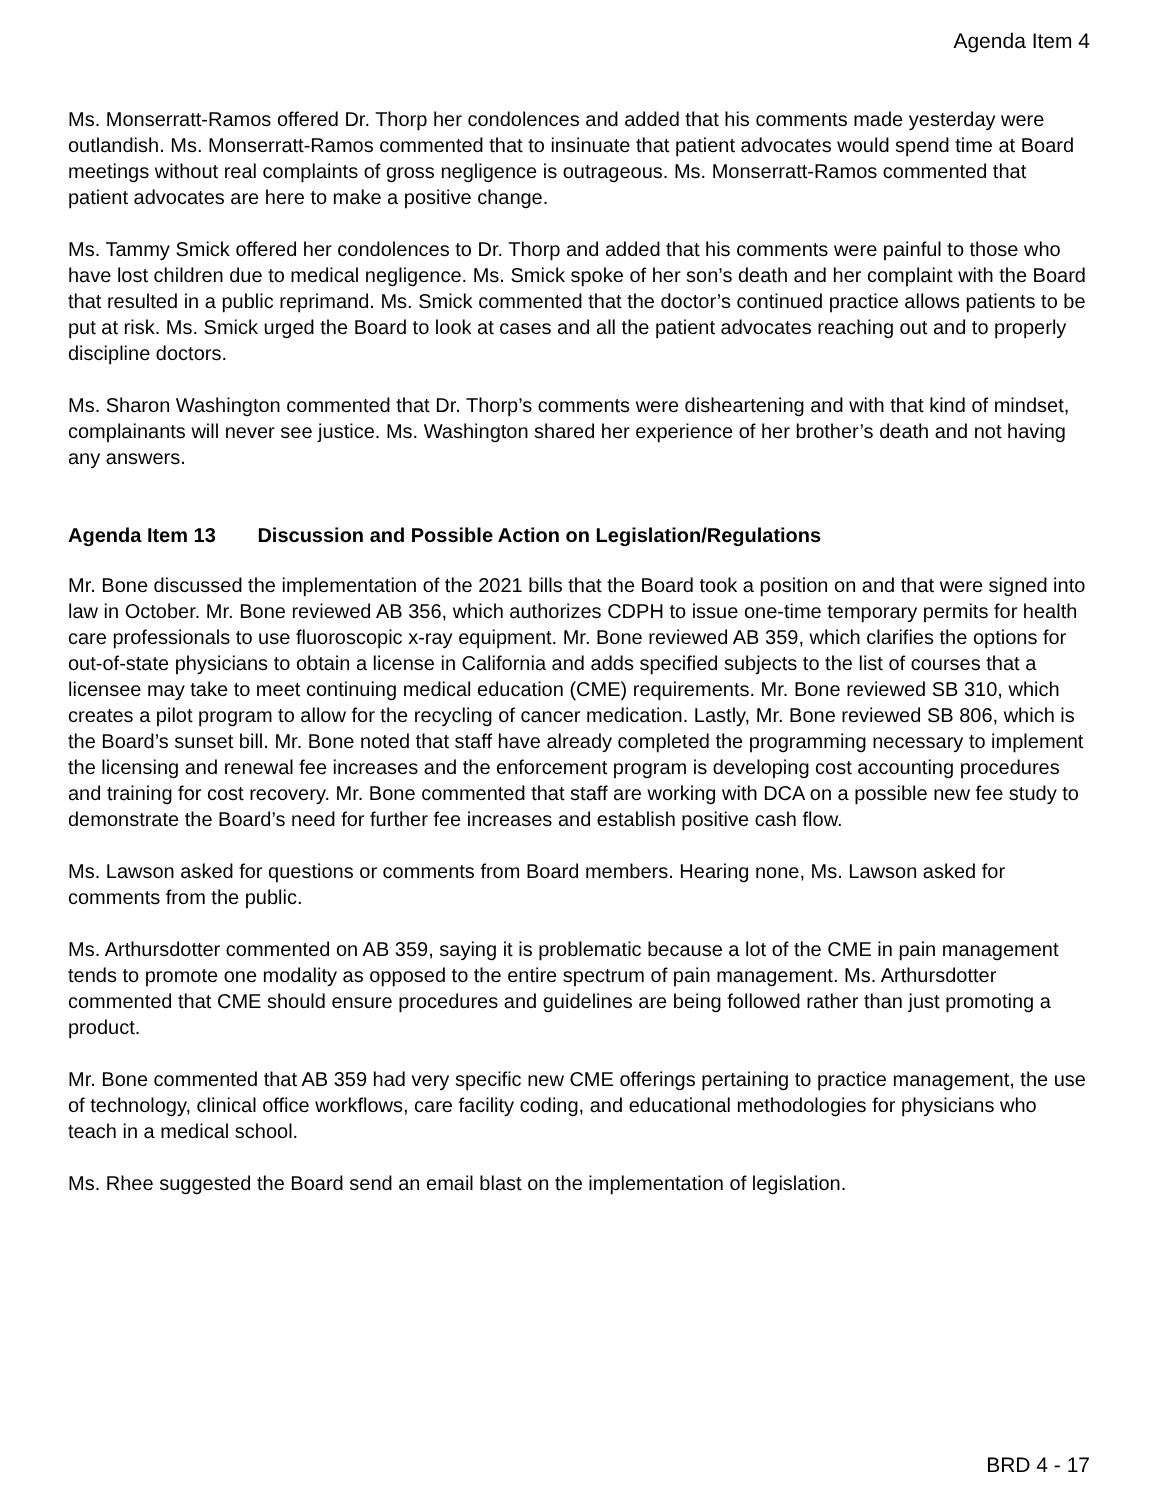Agenda Item 4
Ms. Monserratt-Ramos offered Dr. Thorp her condolences and added that his comments made yesterday were outlandish. Ms. Monserratt-Ramos commented that to insinuate that patient advocates would spend time at Board meetings without real complaints of gross negligence is outrageous. Ms. Monserratt-Ramos commented that patient advocates are here to make a positive change.
Ms. Tammy Smick offered her condolences to Dr. Thorp and added that his comments were painful to those who have lost children due to medical negligence. Ms. Smick spoke of her son’s death and her complaint with the Board that resulted in a public reprimand. Ms. Smick commented that the doctor’s continued practice allows patients to be put at risk. Ms. Smick urged the Board to look at cases and all the patient advocates reaching out and to properly discipline doctors.
Ms. Sharon Washington commented that Dr. Thorp’s comments were disheartening and with that kind of mindset, complainants will never see justice. Ms. Washington shared her experience of her brother’s death and not having any answers.
Agenda Item 13 Discussion and Possible Action on Legislation/Regulations
Mr. Bone discussed the implementation of the 2021 bills that the Board took a position on and that were signed into law in October. Mr. Bone reviewed AB 356, which authorizes CDPH to issue one-time temporary permits for health care professionals to use fluoroscopic x-ray equipment. Mr. Bone reviewed AB 359, which clarifies the options for out-of-state physicians to obtain a license in California and adds specified subjects to the list of courses that a licensee may take to meet continuing medical education (CME) requirements. Mr. Bone reviewed SB 310, which creates a pilot program to allow for the recycling of cancer medication. Lastly, Mr. Bone reviewed SB 806, which is the Board’s sunset bill. Mr. Bone noted that staff have already completed the programming necessary to implement the licensing and renewal fee increases and the enforcement program is developing cost accounting procedures and training for cost recovery. Mr. Bone commented that staff are working with DCA on a possible new fee study to demonstrate the Board’s need for further fee increases and establish positive cash flow.
Ms. Lawson asked for questions or comments from Board members. Hearing none, Ms. Lawson asked for comments from the public.
Ms. Arthursdotter commented on AB 359, saying it is problematic because a lot of the CME in pain management tends to promote one modality as opposed to the entire spectrum of pain management. Ms. Arthursdotter commented that CME should ensure procedures and guidelines are being followed rather than just promoting a product.
Mr. Bone commented that AB 359 had very specific new CME offerings pertaining to practice management, the use of technology, clinical office workflows, care facility coding, and educational methodologies for physicians who teach in a medical school.
Ms. Rhee suggested the Board send an email blast on the implementation of legislation.
BRD 4 - 17